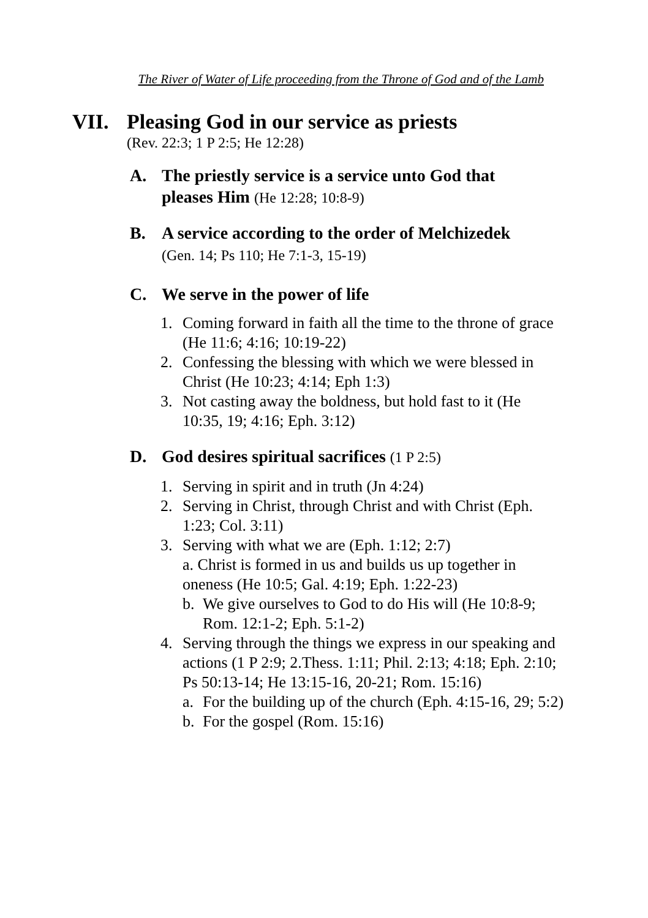The River of Water of Life proceeding from the Throne of God and of the Lamb
VII. Pleasing God in our service as priests
(Rev. 22:3; 1 P 2:5; He 12:28)
A. The priestly service is a service unto God that pleases Him (He 12:28; 10:8-9)
B. A service according to the order of Melchizedek
(Gen. 14; Ps 110; He 7:1-3, 15-19)
C. We serve in the power of life
1. Coming forward in faith all the time to the throne of grace (He 11:6; 4:16; 10:19-22)
2. Confessing the blessing with which we were blessed in Christ (He 10:23; 4:14; Eph 1:3)
3. Not casting away the boldness, but hold fast to it (He 10:35, 19; 4:16; Eph. 3:12)
D. God desires spiritual sacrifices (1 P 2:5)
1. Serving in spirit and in truth (Jn 4:24)
2. Serving in Christ, through Christ and with Christ (Eph. 1:23; Col. 3:11)
3. Serving with what we are (Eph. 1:12; 2:7)
a. Christ is formed in us and builds us up together in oneness (He 10:5; Gal. 4:19; Eph. 1:22-23)
b. We give ourselves to God to do His will (He 10:8-9; Rom. 12:1-2; Eph. 5:1-2)
4. Serving through the things we express in our speaking and actions (1 P 2:9; 2.Thess. 1:11; Phil. 2:13; 4:18; Eph. 2:10; Ps 50:13-14; He 13:15-16, 20-21; Rom. 15:16)
a. For the building up of the church (Eph. 4:15-16, 29; 5:2)
b. For the gospel (Rom. 15:16)